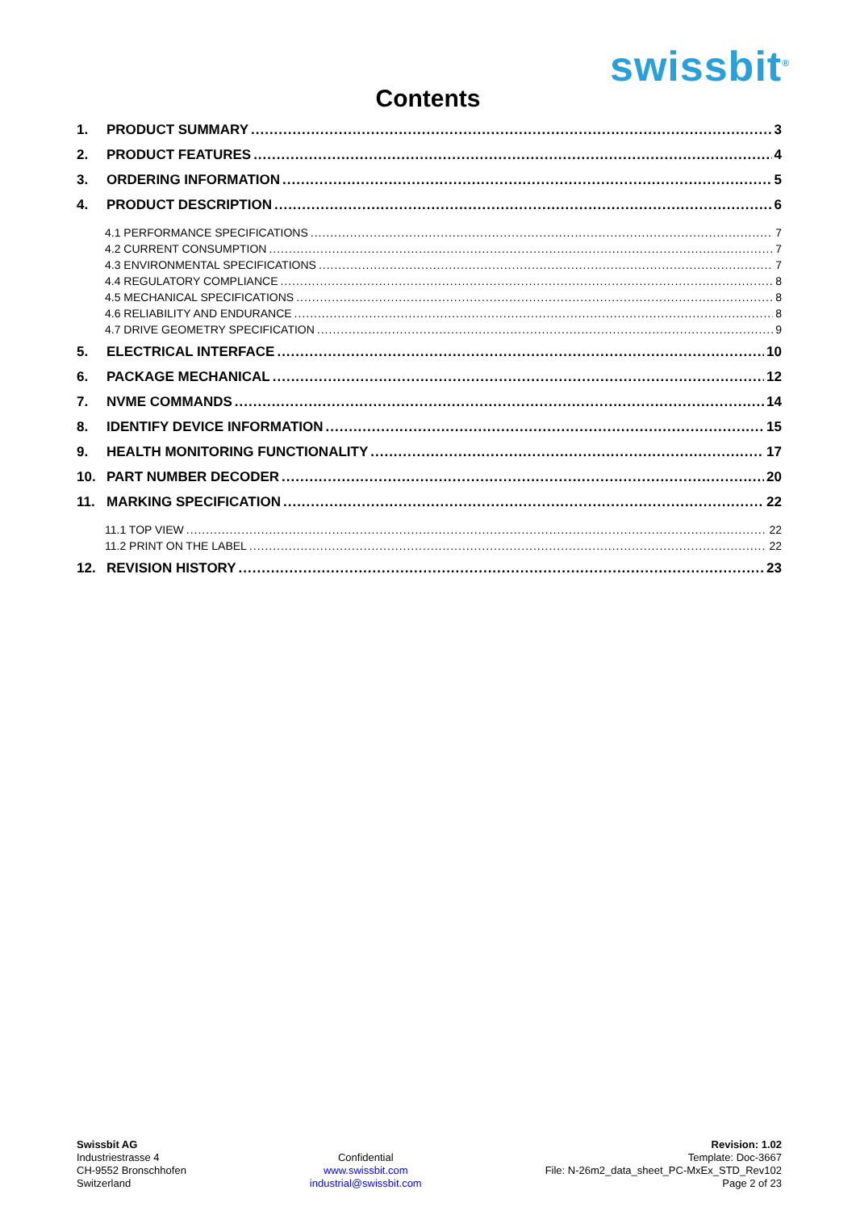swissbit<sup>®</sup>
Contents
1. PRODUCT SUMMARY 3
2. PRODUCT FEATURES 4
3. ORDERING INFORMATION 5
4. PRODUCT DESCRIPTION 6
4.1 PERFORMANCE SPECIFICATIONS 7
4.2 CURRENT CONSUMPTION 7
4.3 ENVIRONMENTAL SPECIFICATIONS 7
4.4 REGULATORY COMPLIANCE 8
4.5 MECHANICAL SPECIFICATIONS 8
4.6 RELIABILITY AND ENDURANCE 8
4.7 DRIVE GEOMETRY SPECIFICATION 9
5. ELECTRICAL INTERFACE 10
6. PACKAGE MECHANICAL 12
7. NVME COMMANDS 14
8. IDENTIFY DEVICE INFORMATION 15
9. HEALTH MONITORING FUNCTIONALITY 17
10. PART NUMBER DECODER 20
11. MARKING SPECIFICATION 22
11.1 TOP VIEW 22
11.2 PRINT ON THE LABEL 22
12. REVISION HISTORY 23
Swissbit AG
Industriestrasse 4
CH-9552 Bronschhofen
Switzerland
Confidential
www.swissbit.com
industrial@swissbit.com
Revision: 1.02
Template: Doc-3667
File: N-26m2_data_sheet_PC-MxEx_STD_Rev102
Page 2 of 23